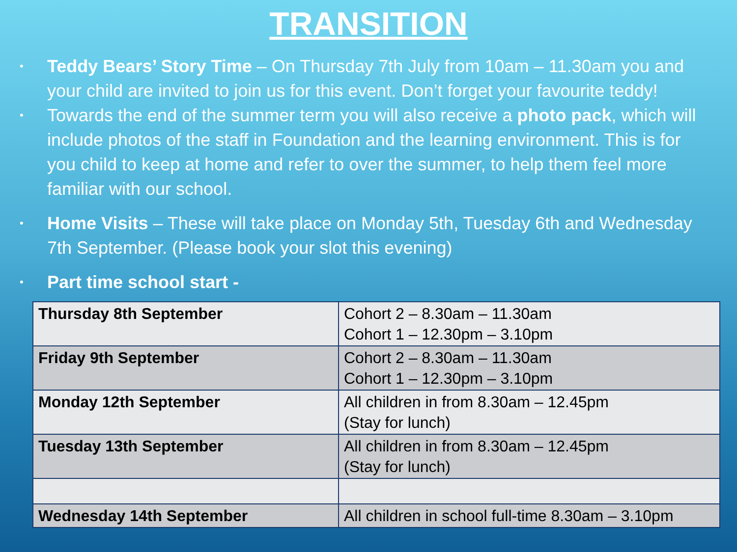TRANSITION
• Teddy Bears’ Story Time – On Thursday 7th July from 10am – 11.30am you and your child are invited to join us for this event. Don’t forget your favourite teddy!
• Towards the end of the summer term you will also receive a photo pack, which will include photos of the staff in Foundation and the learning environment. This is for you child to keep at home and refer to over the summer, to help them feel more familiar with our school.
• Home Visits – These will take place on Monday 5th, Tuesday 6th and Wednesday 7th September. (Please book your slot this evening)
• Part time school start -
| Thursday 8th September | Cohort 2 – 8.30am – 11.30am Cohort 1 – 12.30pm – 3.10pm |
| Friday 9th September | Cohort 2 – 8.30am – 11.30am Cohort 1 – 12.30pm – 3.10pm |
| Monday 12th September | All children in from 8.30am – 12.45pm (Stay for lunch) |
| Tuesday 13th September | All children in from 8.30am – 12.45pm (Stay for lunch) |
| Wednesday 14th September | All children in school full-time 8.30am – 3.10pm |